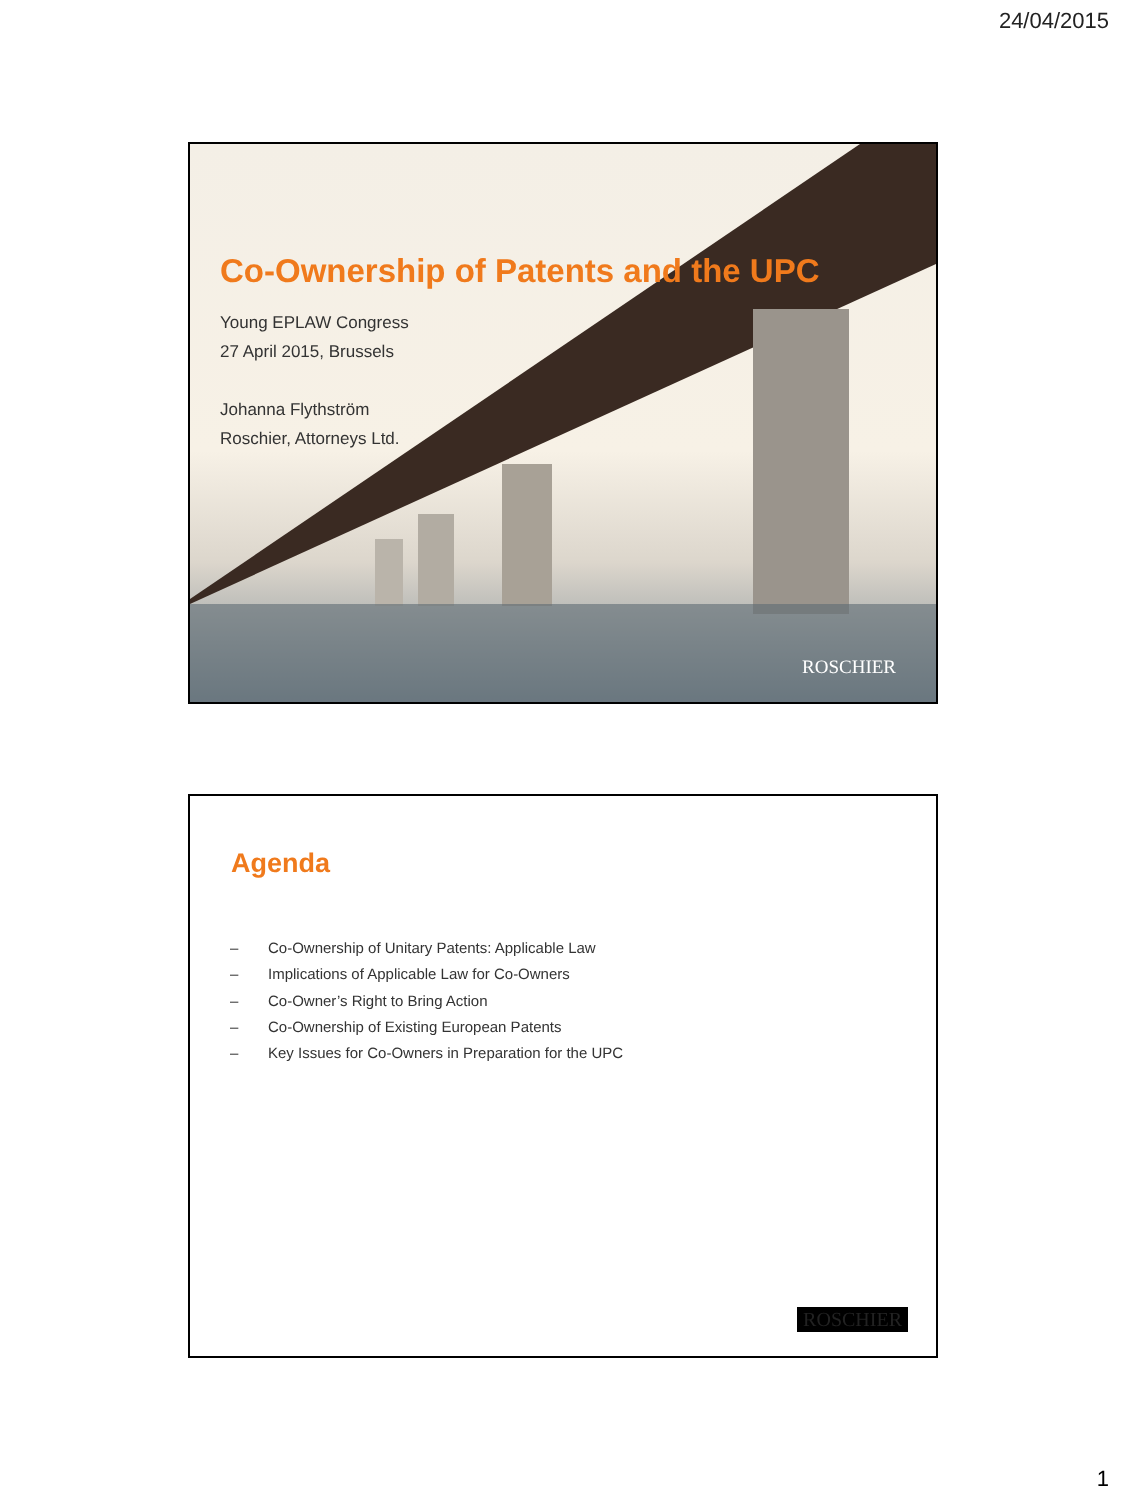24/04/2015
Co-Ownership of Patents and the UPC
Young EPLAW Congress
27 April 2015, Brussels
Johanna Flythström
Roschier, Attorneys Ltd.
ROSCHIER
Agenda
– Co-Ownership of Unitary Patents: Applicable Law
– Implications of Applicable Law for Co-Owners
– Co-Owner’s Right to Bring Action
– Co-Ownership of Existing European Patents
– Key Issues for Co-Owners in Preparation for the UPC
ROSCHIER
1